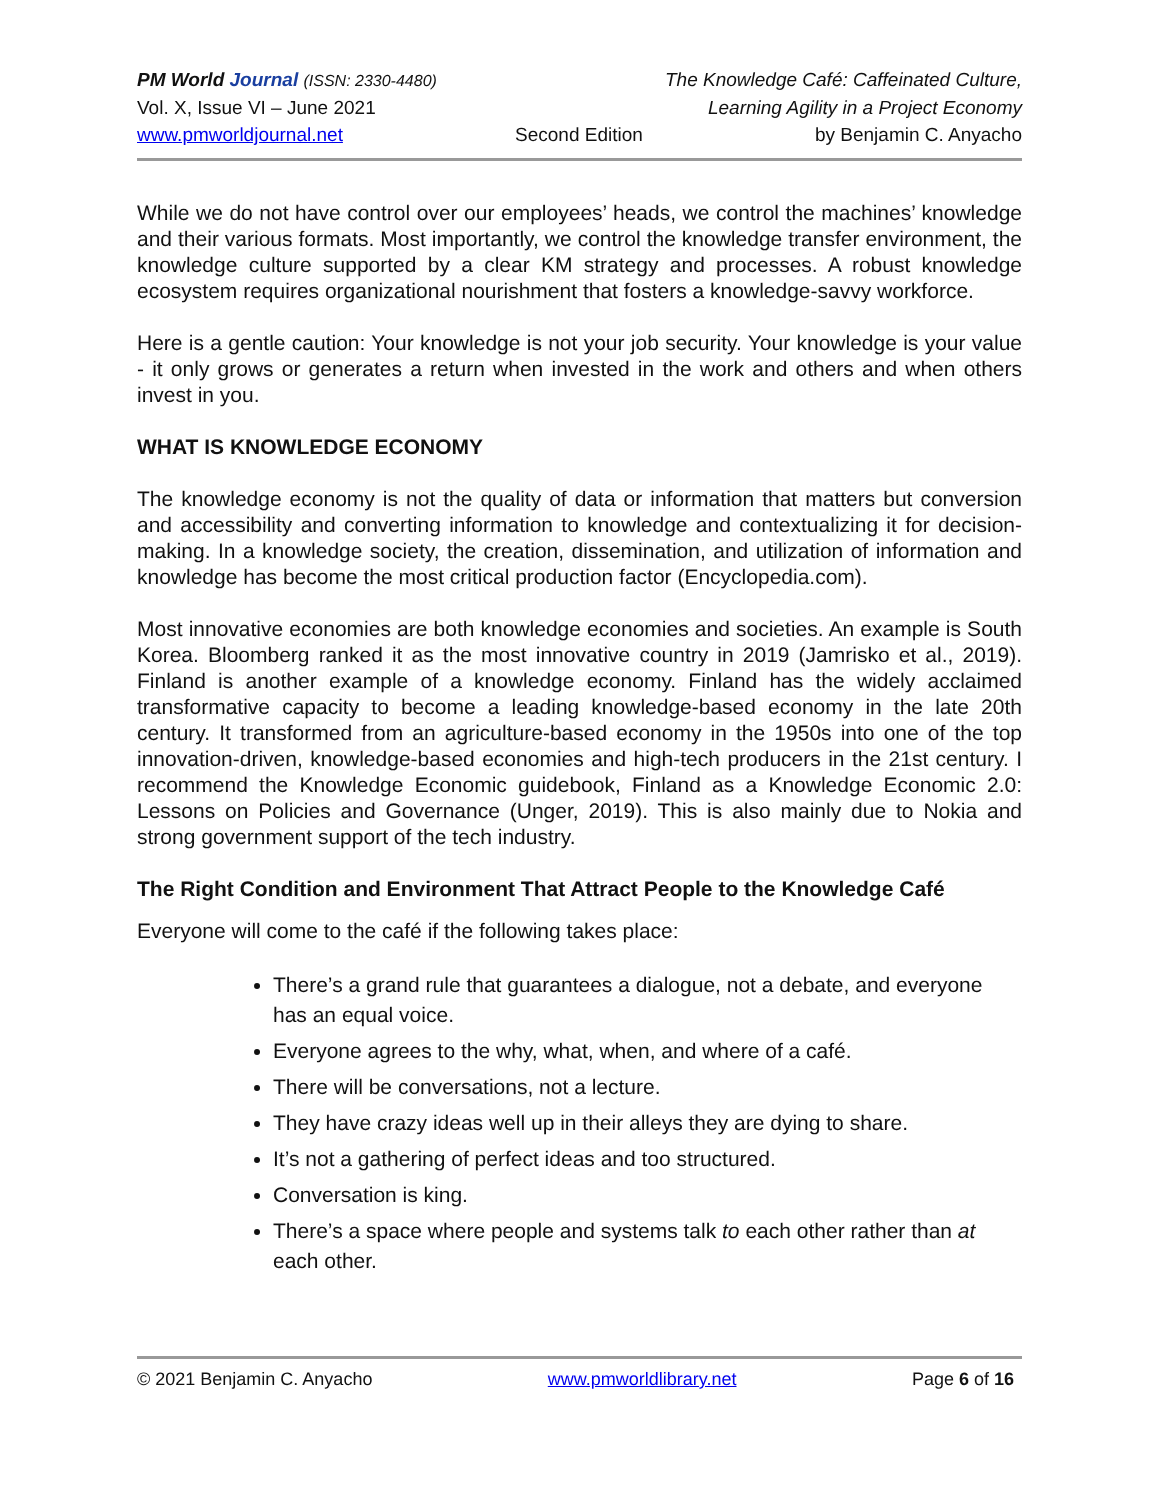PM World Journal (ISSN: 2330-4480) The Knowledge Café: Caffeinated Culture,
Vol. X, Issue VI – June 2021 Learning Agility in a Project Economy
www.pmworldjournal.net Second Edition by Benjamin C. Anyacho
While we do not have control over our employees’ heads, we control the machines’ knowledge and their various formats. Most importantly, we control the knowledge transfer environment, the knowledge culture supported by a clear KM strategy and processes. A robust knowledge ecosystem requires organizational nourishment that fosters a knowledge-savvy workforce.
Here is a gentle caution: Your knowledge is not your job security. Your knowledge is your value - it only grows or generates a return when invested in the work and others and when others invest in you.
WHAT IS KNOWLEDGE ECONOMY
The knowledge economy is not the quality of data or information that matters but conversion and accessibility and converting information to knowledge and contextualizing it for decision-making. In a knowledge society, the creation, dissemination, and utilization of information and knowledge has become the most critical production factor (Encyclopedia.com).
Most innovative economies are both knowledge economies and societies. An example is South Korea. Bloomberg ranked it as the most innovative country in 2019 (Jamrisko et al., 2019). Finland is another example of a knowledge economy. Finland has the widely acclaimed transformative capacity to become a leading knowledge-based economy in the late 20th century. It transformed from an agriculture-based economy in the 1950s into one of the top innovation-driven, knowledge-based economies and high-tech producers in the 21st century. I recommend the Knowledge Economic guidebook, Finland as a Knowledge Economic 2.0: Lessons on Policies and Governance (Unger, 2019). This is also mainly due to Nokia and strong government support of the tech industry.
The Right Condition and Environment That Attract People to the Knowledge Café
Everyone will come to the café if the following takes place:
There’s a grand rule that guarantees a dialogue, not a debate, and everyone has an equal voice.
Everyone agrees to the why, what, when, and where of a café.
There will be conversations, not a lecture.
They have crazy ideas well up in their alleys they are dying to share.
It’s not a gathering of perfect ideas and too structured.
Conversation is king.
There’s a space where people and systems talk to each other rather than at each other.
© 2021 Benjamin C. Anyacho www.pmworldlibrary.net Page 6 of 16